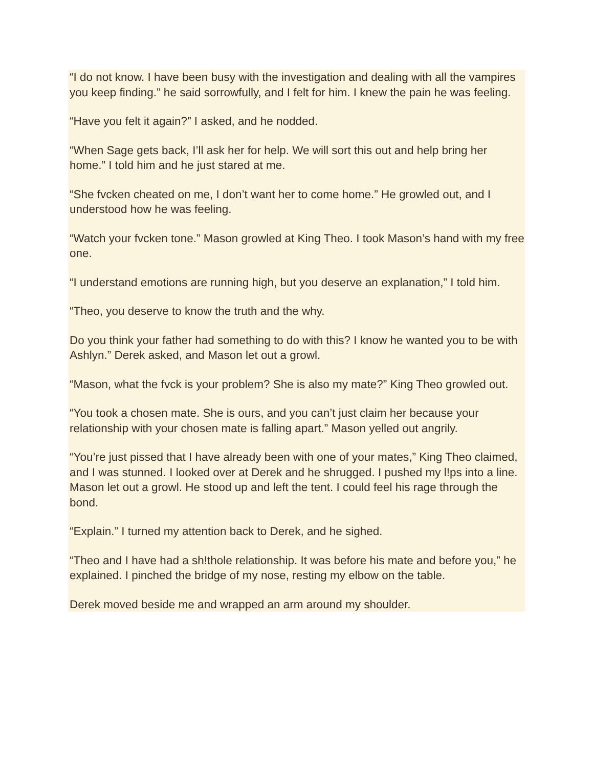“I do not know. I have been busy with the investigation and dealing with all the vampires you keep finding.” he said sorrowfully, and I felt for him. I knew the pain he was feeling.
“Have you felt it again?” I asked, and he nodded.
“When Sage gets back, I’ll ask her for help. We will sort this out and help bring her home.” I told him and he just stared at me.
“She fvcken cheated on me, I don’t want her to come home.” He growled out, and I understood how he was feeling.
“Watch your fvcken tone.” Mason growled at King Theo. I took Mason’s hand with my free one.
“I understand emotions are running high, but you deserve an explanation,” I told him.
“Theo, you deserve to know the truth and the why.
Do you think your father had something to do with this? I know he wanted you to be with Ashlyn.” Derek asked, and Mason let out a growl.
“Mason, what the fvck is your problem? She is also my mate?” King Theo growled out.
“You took a chosen mate. She is ours, and you can’t just claim her because your relationship with your chosen mate is falling apart.” Mason yelled out angrily.
“You’re just pissed that I have already been with one of your mates,” King Theo claimed, and I was stunned. I looked over at Derek and he shrugged. I pushed my l!ps into a line. Mason let out a growl. He stood up and left the tent. I could feel his rage through the bond.
“Explain.” I turned my attention back to Derek, and he sighed.
“Theo and I have had a sh!thole relationship. It was before his mate and before you,” he explained. I pinched the bridge of my nose, resting my elbow on the table.
Derek moved beside me and wrapped an arm around my shoulder.